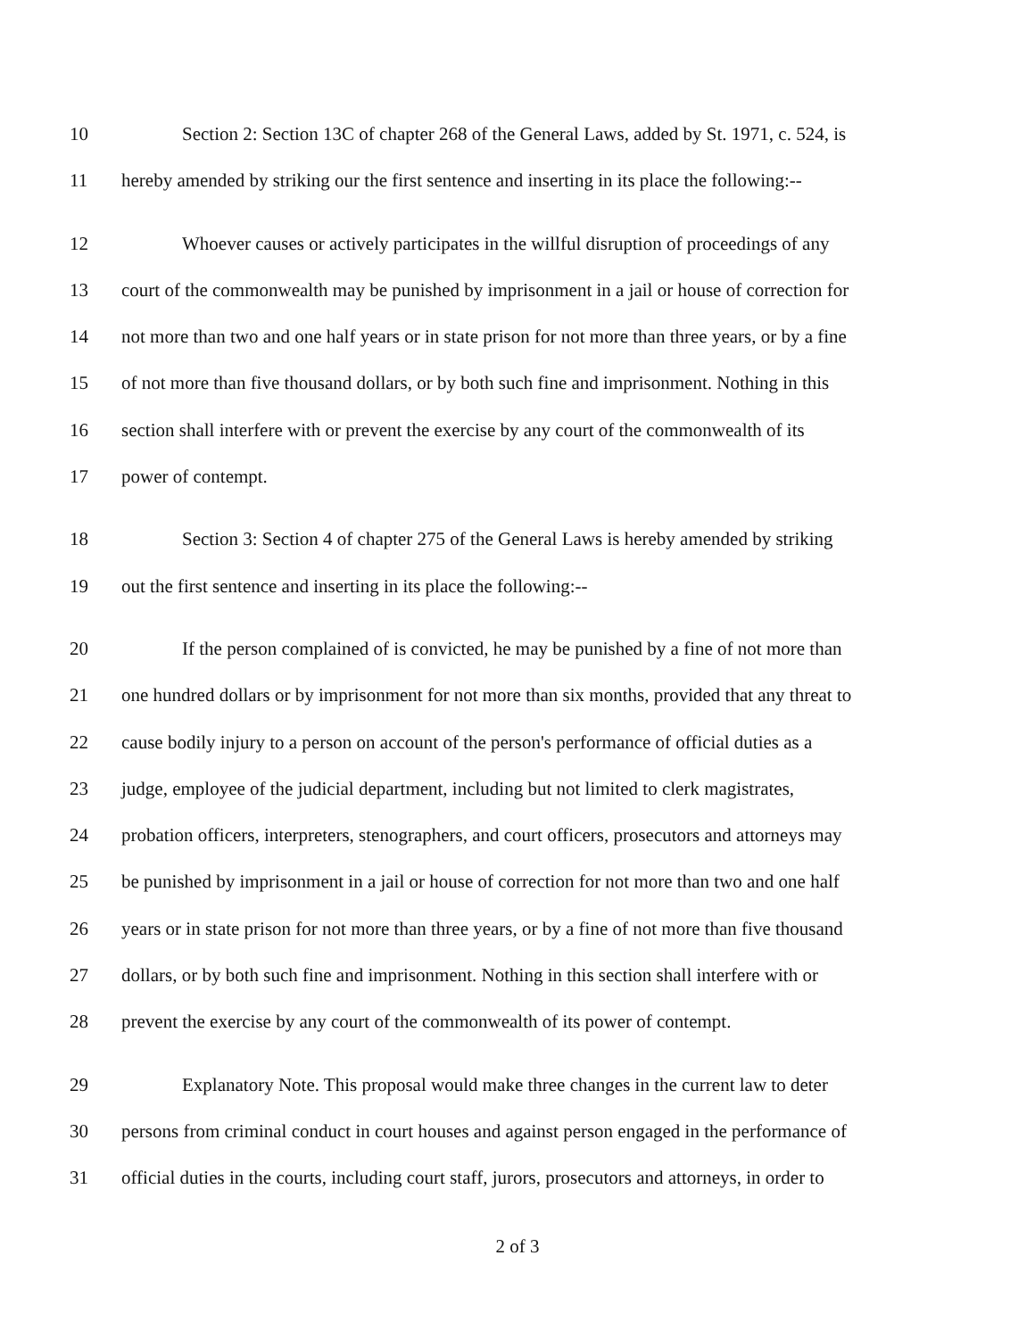10 Section 2: Section 13C of chapter 268 of the General Laws, added by St. 1971, c. 524, is
11 hereby amended by striking our the first sentence and inserting in its place the following:--
12 Whoever causes or actively participates in the willful disruption of proceedings of any
13 court of the commonwealth may be punished by imprisonment in a jail or house of correction for
14 not more than two and one half years or in state prison for not more than three years, or by a fine
15 of not more than five thousand dollars, or by both such fine and imprisonment. Nothing in this
16 section shall interfere with or prevent the exercise by any court of the commonwealth of its
17 power of contempt.
18 Section 3: Section 4 of chapter 275 of the General Laws is hereby amended by striking
19 out the first sentence and inserting in its place the following:--
20 If the person complained of is convicted, he may be punished by a fine of not more than
21 one hundred dollars or by imprisonment for not more than six months, provided that any threat to
22 cause bodily injury to a person on account of the person's performance of official duties as a
23 judge, employee of the judicial department, including but not limited to clerk magistrates,
24 probation officers, interpreters, stenographers, and court officers, prosecutors and attorneys may
25 be punished by imprisonment in a jail or house of correction for not more than two and one half
26 years or in state prison for not more than three years, or by a fine of not more than five thousand
27 dollars, or by both such fine and imprisonment. Nothing in this section shall interfere with or
28 prevent the exercise by any court of the commonwealth of its power of contempt.
29 Explanatory Note. This proposal would make three changes in the current law to deter
30 persons from criminal conduct in court houses and against person engaged in the performance of
31 official duties in the courts, including court staff, jurors, prosecutors and attorneys, in order to
2 of 3